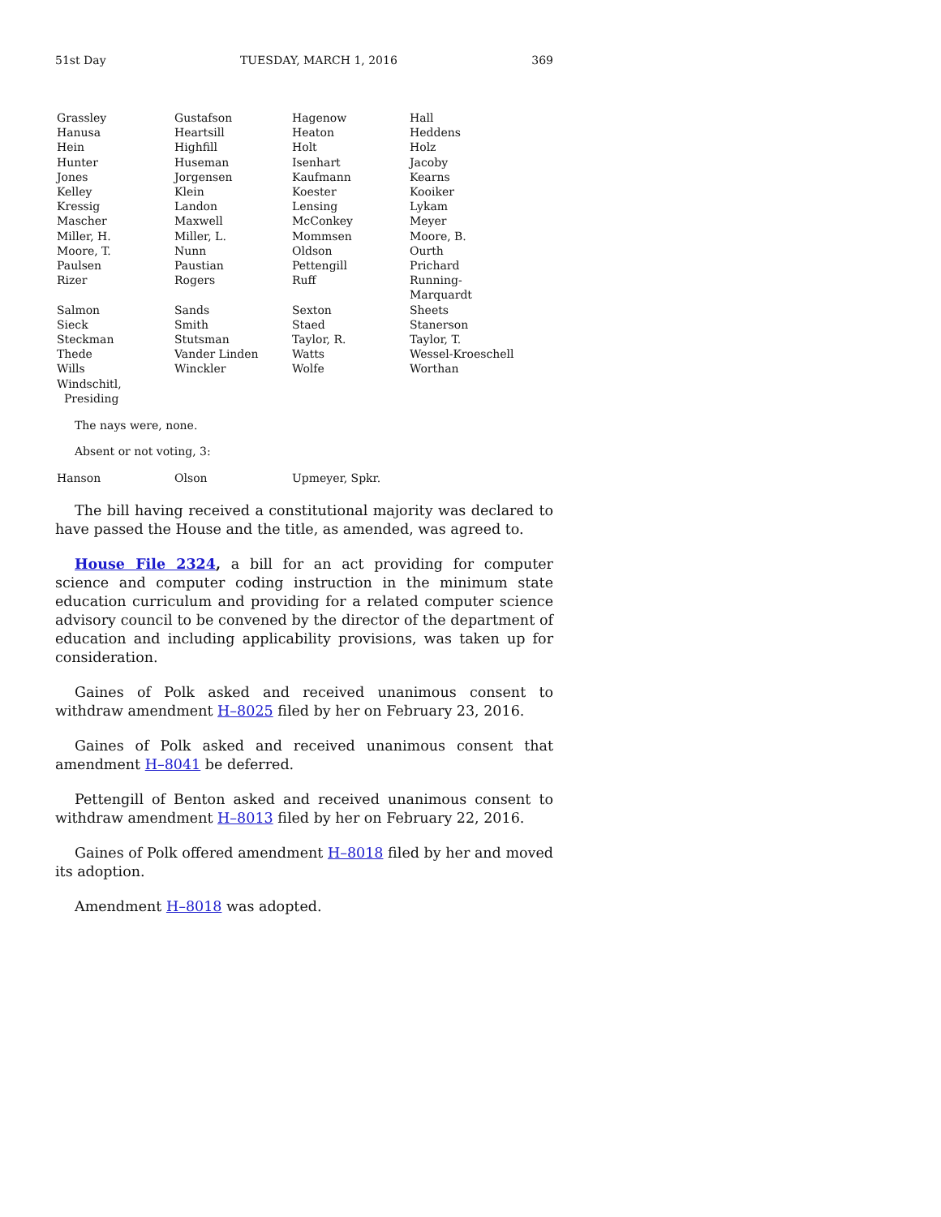51st Day TUESDAY, MARCH 1, 2016 369
| Grassley | Gustafson | Hagenow | Hall |
| Hanusa | Heartsill | Heaton | Heddens |
| Hein | Highfill | Holt | Holz |
| Hunter | Huseman | Isenhart | Jacoby |
| Jones | Jorgensen | Kaufmann | Kearns |
| Kelley | Klein | Koester | Kooiker |
| Kressig | Landon | Lensing | Lykam |
| Mascher | Maxwell | McConkey | Meyer |
| Miller, H. | Miller, L. | Mommsen | Moore, B. |
| Moore, T. | Nunn | Oldson | Ourth |
| Paulsen | Paustian | Pettengill | Prichard |
| Rizer | Rogers | Ruff | Running-Marquardt |
| Salmon | Sands | Sexton | Sheets |
| Sieck | Smith | Staed | Stanerson |
| Steckman | Stutsman | Taylor, R. | Taylor, T. |
| Thede | Vander Linden | Watts | Wessel-Kroeschell |
| Wills | Winckler | Wolfe | Worthan |
| Windschitl, Presiding | | | |
The nays were, none.
Absent or not voting, 3:
| Hanson | Olson | Upmeyer, Spkr. | |
The bill having received a constitutional majority was declared to have passed the House and the title, as amended, was agreed to.
House File 2324, a bill for an act providing for computer science and computer coding instruction in the minimum state education curriculum and providing for a related computer science advisory council to be convened by the director of the department of education and including applicability provisions, was taken up for consideration.
Gaines of Polk asked and received unanimous consent to withdraw amendment H–8025 filed by her on February 23, 2016.
Gaines of Polk asked and received unanimous consent that amendment H–8041 be deferred.
Pettengill of Benton asked and received unanimous consent to withdraw amendment H–8013 filed by her on February 22, 2016.
Gaines of Polk offered amendment H–8018 filed by her and moved its adoption.
Amendment H–8018 was adopted.